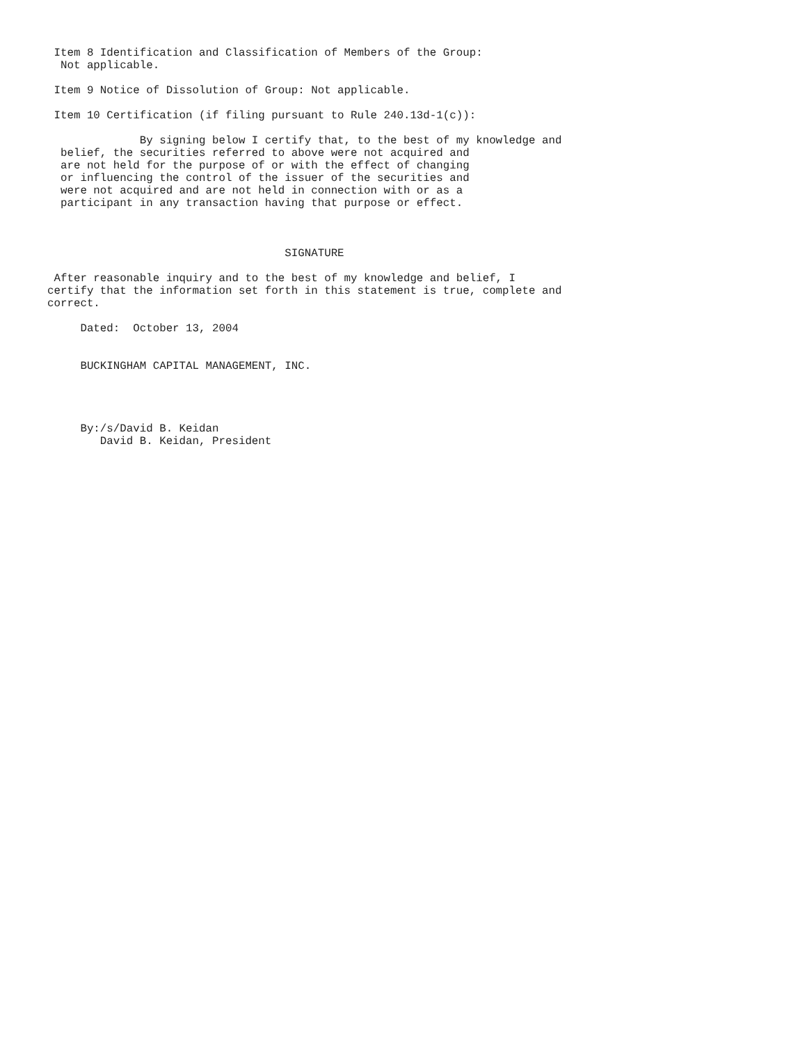Item 8 Identification and Classification of Members of the Group:
  Not applicable.

 Item 9 Notice of Dissolution of Group: Not applicable.

 Item 10 Certification (if filing pursuant to Rule 240.13d-1(c)):

              By signing below I certify that, to the best of my knowledge and
  belief, the securities referred to above were not acquired and
  are not held for the purpose of or with the effect of changing
  or influencing the control of the issuer of the securities and
  were not acquired and are not held in connection with or as a
  participant in any transaction having that purpose or effect.



                                    SIGNATURE

 After reasonable inquiry and to the best of my knowledge and belief, I
certify that the information set forth in this statement is true, complete and
correct.

     Dated:  October 13, 2004


     BUCKINGHAM CAPITAL MANAGEMENT, INC.




     By:/s/David B. Keidan
        David B. Keidan, President